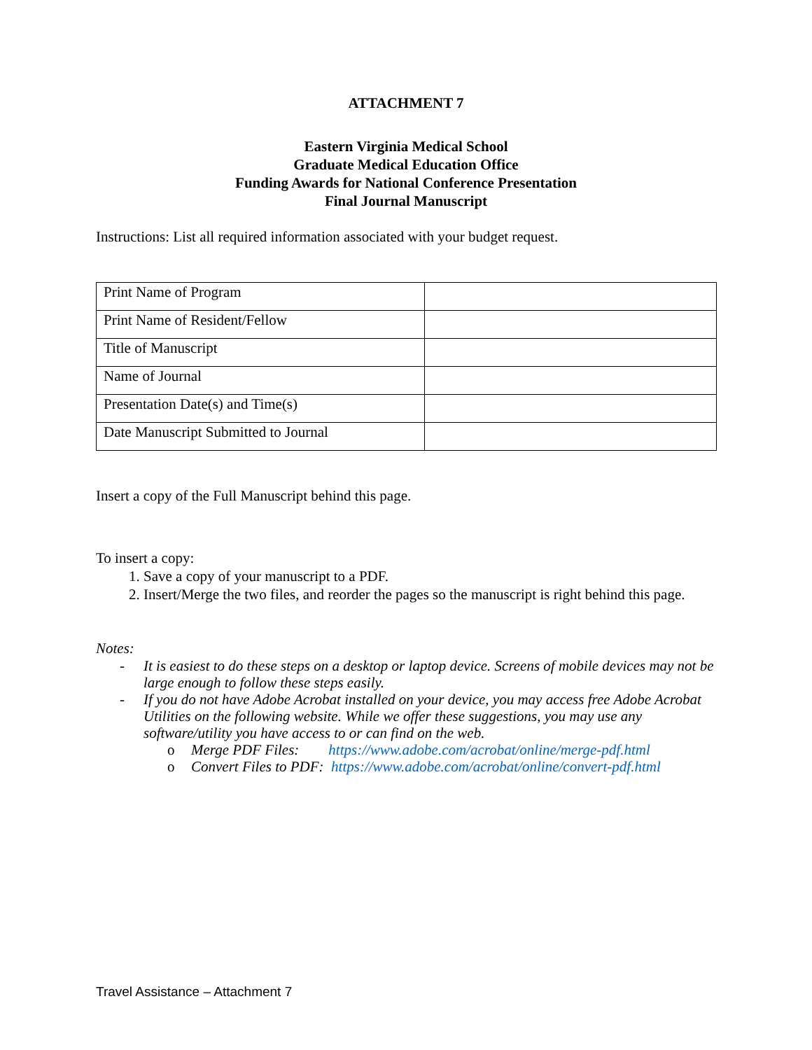ATTACHMENT 7
Eastern Virginia Medical School
Graduate Medical Education Office
Funding Awards for National Conference Presentation
Final Journal Manuscript
Instructions: List all required information associated with your budget request.
| Print Name of Program | |
| Print Name of Resident/Fellow | |
| Title of Manuscript | |
| Name of Journal | |
| Presentation Date(s) and Time(s) | |
| Date Manuscript Submitted to Journal | |
Insert a copy of the Full Manuscript behind this page.
To insert a copy:
1. Save a copy of your manuscript to a PDF.
2. Insert/Merge the two files, and reorder the pages so the manuscript is right behind this page.
Notes:
- It is easiest to do these steps on a desktop or laptop device. Screens of mobile devices may not be large enough to follow these steps easily.
- If you do not have Adobe Acrobat installed on your device, you may access free Adobe Acrobat Utilities on the following website. While we offer these suggestions, you may use any software/utility you have access to or can find on the web.
o Merge PDF Files: https://www.adobe.com/acrobat/online/merge-pdf.html
o Convert Files to PDF: https://www.adobe.com/acrobat/online/convert-pdf.html
Travel Assistance – Attachment 7